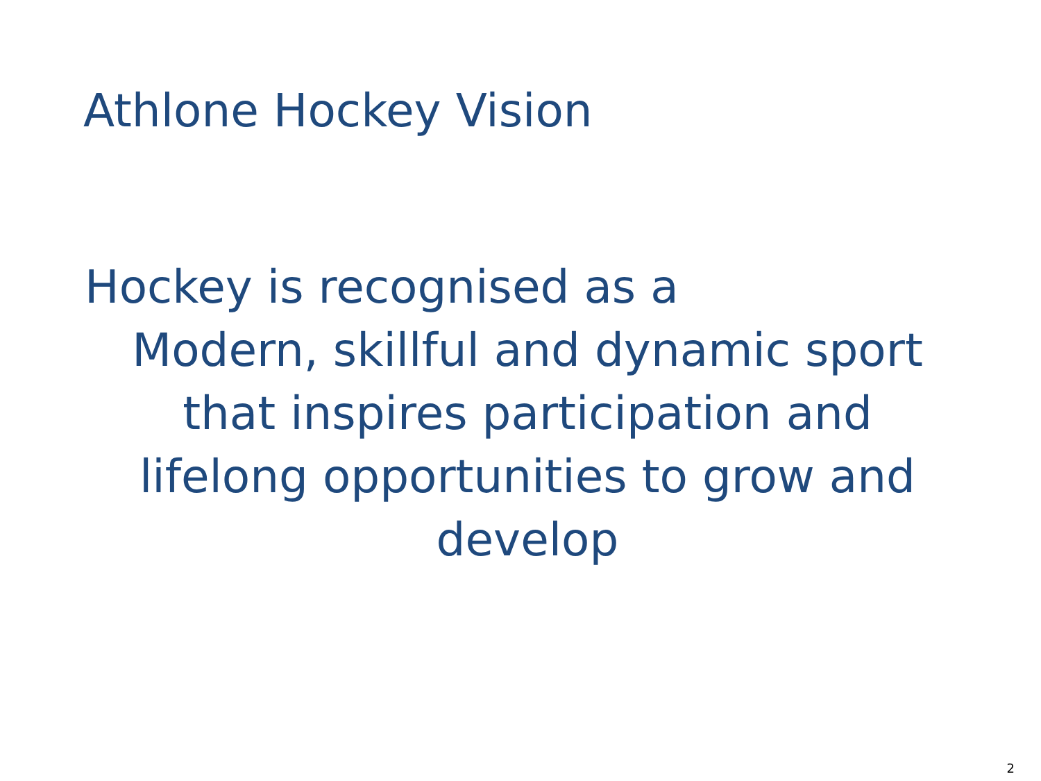Athlone Hockey Vision
Hockey is recognised as a
Modern, skillful and dynamic sport
that inspires participation and
lifelong opportunities to grow and
develop
2